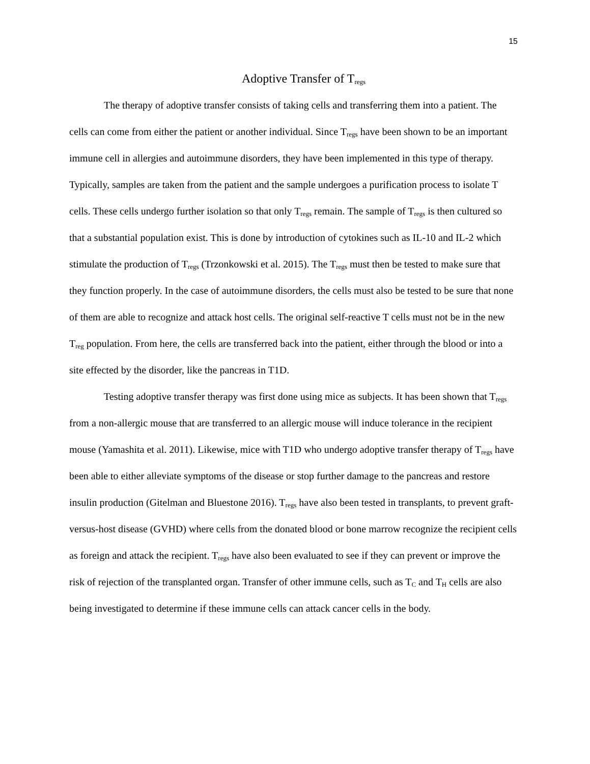15
Adoptive Transfer of T<sub>regs</sub>
The therapy of adoptive transfer consists of taking cells and transferring them into a patient. The cells can come from either the patient or another individual. Since T<sub>regs</sub> have been shown to be an important immune cell in allergies and autoimmune disorders, they have been implemented in this type of therapy. Typically, samples are taken from the patient and the sample undergoes a purification process to isolate T cells. These cells undergo further isolation so that only T<sub>regs</sub> remain. The sample of T<sub>regs</sub> is then cultured so that a substantial population exist. This is done by introduction of cytokines such as IL-10 and IL-2 which stimulate the production of T<sub>regs</sub> (Trzonkowski et al. 2015). The T<sub>regs</sub> must then be tested to make sure that they function properly. In the case of autoimmune disorders, the cells must also be tested to be sure that none of them are able to recognize and attack host cells. The original self-reactive T cells must not be in the new T<sub>reg</sub> population. From here, the cells are transferred back into the patient, either through the blood or into a site effected by the disorder, like the pancreas in T1D.
Testing adoptive transfer therapy was first done using mice as subjects. It has been shown that T<sub>regs</sub> from a non-allergic mouse that are transferred to an allergic mouse will induce tolerance in the recipient mouse (Yamashita et al. 2011). Likewise, mice with T1D who undergo adoptive transfer therapy of T<sub>regs</sub> have been able to either alleviate symptoms of the disease or stop further damage to the pancreas and restore insulin production (Gitelman and Bluestone 2016). T<sub>regs</sub> have also been tested in transplants, to prevent graft-versus-host disease (GVHD) where cells from the donated blood or bone marrow recognize the recipient cells as foreign and attack the recipient. T<sub>regs</sub> have also been evaluated to see if they can prevent or improve the risk of rejection of the transplanted organ. Transfer of other immune cells, such as T<sub>C</sub> and T<sub>H</sub> cells are also being investigated to determine if these immune cells can attack cancer cells in the body.